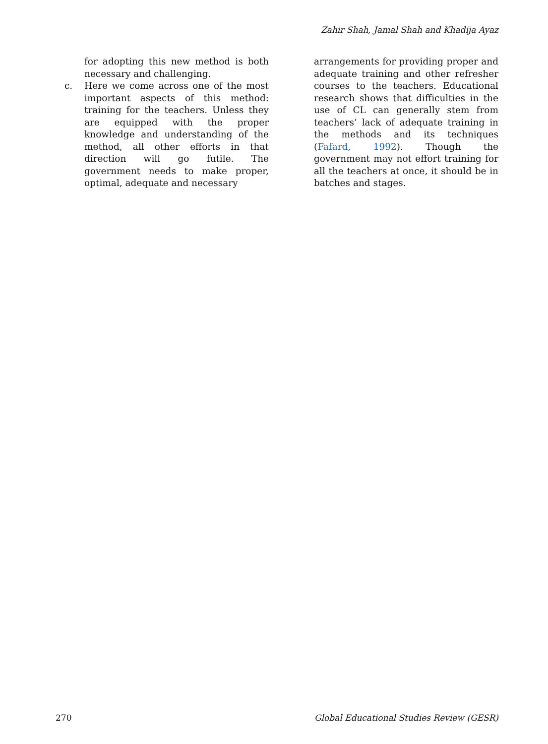Zahir Shah, Jamal Shah and Khadija Ayaz
for adopting this new method is both necessary and challenging.
c. Here we come across one of the most important aspects of this method: training for the teachers. Unless they are equipped with the proper knowledge and understanding of the method, all other efforts in that direction will go futile. The government needs to make proper, optimal, adequate and necessary
arrangements for providing proper and adequate training and other refresher courses to the teachers. Educational research shows that difficulties in the use of CL can generally stem from teachers’ lack of adequate training in the methods and its techniques (Fafard, 1992). Though the government may not effort training for all the teachers at once, it should be in batches and stages.
270 Global Educational Studies Review (GESR)